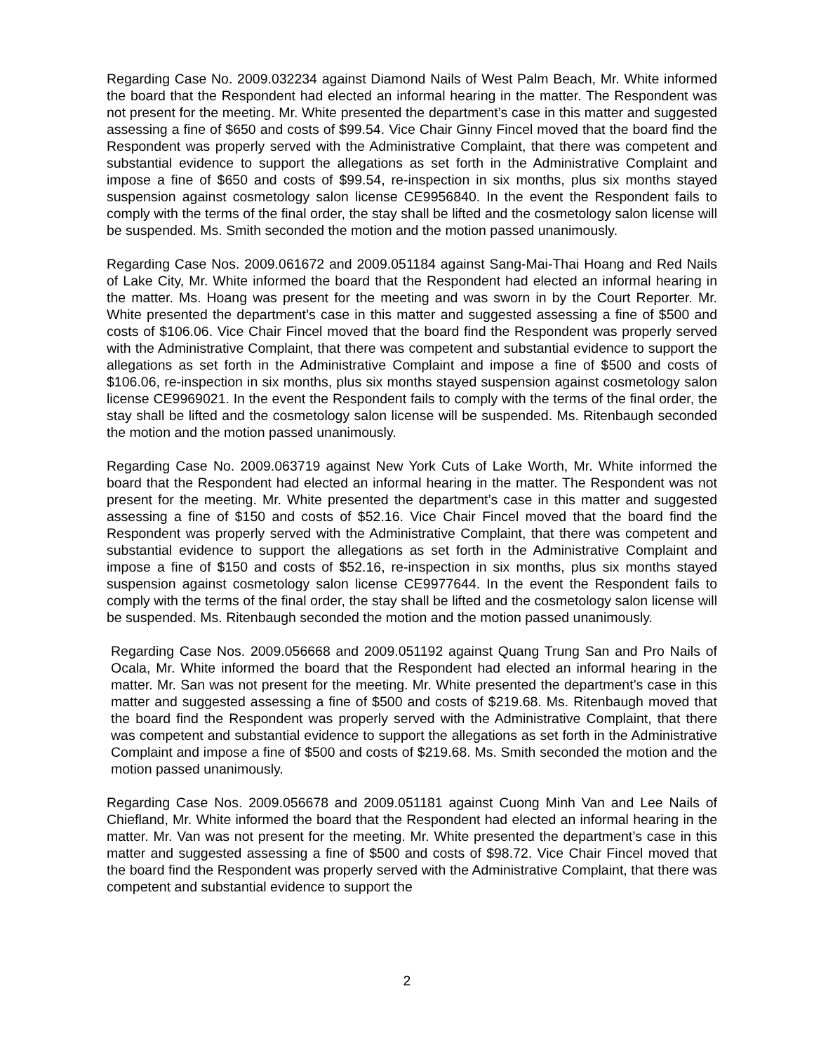Regarding Case No. 2009.032234 against Diamond Nails of West Palm Beach, Mr. White informed the board that the Respondent had elected an informal hearing in the matter. The Respondent was not present for the meeting. Mr. White presented the department’s case in this matter and suggested assessing a fine of $650 and costs of $99.54. Vice Chair Ginny Fincel moved that the board find the Respondent was properly served with the Administrative Complaint, that there was competent and substantial evidence to support the allegations as set forth in the Administrative Complaint and impose a fine of $650 and costs of $99.54, re-inspection in six months, plus six months stayed suspension against cosmetology salon license CE9956840. In the event the Respondent fails to comply with the terms of the final order, the stay shall be lifted and the cosmetology salon license will be suspended. Ms. Smith seconded the motion and the motion passed unanimously.
Regarding Case Nos. 2009.061672 and 2009.051184 against Sang-Mai-Thai Hoang and Red Nails of Lake City, Mr. White informed the board that the Respondent had elected an informal hearing in the matter. Ms. Hoang was present for the meeting and was sworn in by the Court Reporter. Mr. White presented the department’s case in this matter and suggested assessing a fine of $500 and costs of $106.06. Vice Chair Fincel moved that the board find the Respondent was properly served with the Administrative Complaint, that there was competent and substantial evidence to support the allegations as set forth in the Administrative Complaint and impose a fine of $500 and costs of $106.06, re-inspection in six months, plus six months stayed suspension against cosmetology salon license CE9969021. In the event the Respondent fails to comply with the terms of the final order, the stay shall be lifted and the cosmetology salon license will be suspended. Ms. Ritenbaugh seconded the motion and the motion passed unanimously.
Regarding Case No. 2009.063719 against New York Cuts of Lake Worth, Mr. White informed the board that the Respondent had elected an informal hearing in the matter. The Respondent was not present for the meeting. Mr. White presented the department’s case in this matter and suggested assessing a fine of $150 and costs of $52.16. Vice Chair Fincel moved that the board find the Respondent was properly served with the Administrative Complaint, that there was competent and substantial evidence to support the allegations as set forth in the Administrative Complaint and impose a fine of $150 and costs of $52.16, re-inspection in six months, plus six months stayed suspension against cosmetology salon license CE9977644. In the event the Respondent fails to comply with the terms of the final order, the stay shall be lifted and the cosmetology salon license will be suspended. Ms. Ritenbaugh seconded the motion and the motion passed unanimously.
Regarding Case Nos. 2009.056668 and 2009.051192 against Quang Trung San and Pro Nails of Ocala, Mr. White informed the board that the Respondent had elected an informal hearing in the matter. Mr. San was not present for the meeting. Mr. White presented the department’s case in this matter and suggested assessing a fine of $500 and costs of $219.68. Ms. Ritenbaugh moved that the board find the Respondent was properly served with the Administrative Complaint, that there was competent and substantial evidence to support the allegations as set forth in the Administrative Complaint and impose a fine of $500 and costs of $219.68. Ms. Smith seconded the motion and the motion passed unanimously.
Regarding Case Nos. 2009.056678 and 2009.051181 against Cuong Minh Van and Lee Nails of Chiefland, Mr. White informed the board that the Respondent had elected an informal hearing in the matter. Mr. Van was not present for the meeting. Mr. White presented the department’s case in this matter and suggested assessing a fine of $500 and costs of $98.72. Vice Chair Fincel moved that the board find the Respondent was properly served with the Administrative Complaint, that there was competent and substantial evidence to support the
2